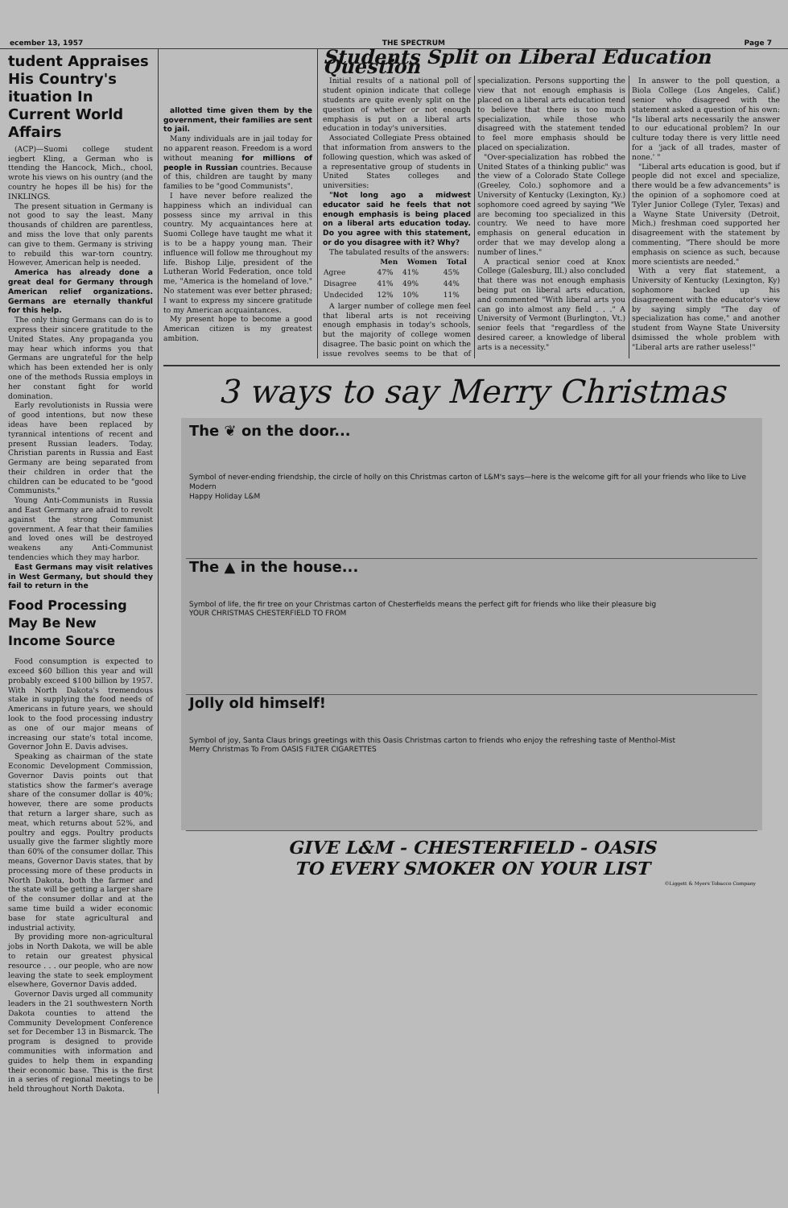ecember 13, 1957 THE SPECTRUM Page 7
tudent Appraises His Country's ituation In Current World Affairs
(ACP)—Suomi college student iegbert Kling, a German who is ttending the Hancock, Mich., chool, wrote his views on his ountry (and the country he hopes ill be his) for the INKLINGS.
The present situation in Germany is not good to say the least. Many thousands of children are parentless, and miss the love that only parents can give to them. Germany is striving to rebuild this war-torn country. However, American help is needed.
America has already done a great deal for Germany through American relief organizations. Germans are eternally thankful for this help.
The only thing Germans can do is to express their sincere gratitude to the United States. Any propaganda you may hear which informs you that Germans are ungrateful for the help which has been extended her is only one of the methods Russia employs in her constant fight for world domination.
Early revolutionists in Russia were of good intentions, but now these ideas have been replaced by tyrannical intentions of recent and present Russian leaders. Today, Christian parents in Russia and East Germany are being separated from their children in order that the children can be educated to be "good Communists."
Young Anti-Communists in Russia and East Germany are afraid to revolt against the strong Communist government. A fear that their families and loved ones will be destroyed weakens any Anti-Communist tendencies which they may harbor.
East Germans may visit relatives in West Germany, but should they fail to return in the
Food Processing May Be New Income Source
Food consumption is expected to exceed $60 billion this year and will probably exceed $100 billion by 1957. With North Dakota's tremendous stake in supplying the food needs of Americans in future years, we should look to the food processing industry as one of our major means of increasing our state's total income, Governor John E. Davis advises.
Speaking as chairman of the state Economic Development Commission, Governor Davis points out that statistics show the farmer's average share of the consumer dollar is 40%; however, there are some products that return a larger share, such as meat, which returns about 52%, and poultry and eggs. Poultry products usually give the farmer slightly more than 60% of the consumer dollar. This means, Governor Davis states, that by processing more of these products in North Dakota, both the farmer and the state will be getting a larger share of the consumer dollar and at the same time build a wider economic base for state agricultural and industrial activity.
By providing more non-agricultural jobs in North Dakota, we will be able to retain our greatest physical resource . . . our people, who are now leaving the state to seek employment elsewhere, Governor Davis added.
Governor Davis urged all community leaders in the 21 southwestern North Dakota counties to attend the Community Development Conference set for December 13 in Bismarck. The program is designed to provide communities with information and guides to help them in expanding their economic base. This is the first in a series of regional meetings to be held throughout North Dakota.
allotted time given them by the government, their families are sent to jail.
Many individuals are in jail today for no apparent reason. Freedom is a word without meaning for millions of people in Russian countries. Because of this, children are taught by many families to be "good Communists".
I have never before realized the happiness which an individual can possess since my arrival in this country. My acquaintances here at Suomi College have taught me what it is to be a happy young man. Their influence will follow me throughout my life. Bishop Lilje, president of the Lutheran World Federation, once told me, "America is the homeland of love." No statement was ever better phrased; I want to express my sincere gratitude to my American acquaintances.
My present hope to become a good American citizen is my greatest ambition.
Students Split on Liberal Education Question
Initial results of a national poll of student opinion indicate that college students are quite evenly split on the question of whether or not enough emphasis is put on a liberal arts education in today's universities.
Associated Collegiate Press obtained that information from answers to the following question, which was asked of a representative group of students in United States colleges and universities:
"Not long ago a midwest educator said he feels that not enough emphasis is being placed on a liberal arts education today. Do you agree with this statement, or do you disagree with it? Why?
The tabulated results of the answers:
| | Men | Women | Total |
| --- | --- | --- | --- |
| Agree | 47% | 41% | 45% |
| Disagree | 41% | 49% | 44% |
| Undecided | 12% | 10% | 11% |
A larger number of college men feel that liberal arts is not receiving enough emphasis in today's schools, but the majority of college women disagree. The basic point on which the issue revolves seems to be that of specialization. Persons supporting the view that not enough emphasis is placed on a liberal arts education tend to believe that there is too much specialization, while those who disagreed with the statement tended to feel more emphasis should be placed on specialization.
"Over-specialization has robbed the United States of a thinking public" was the view of a Colorado State College (Greeley, Colo.) sophomore and a University of Kentucky (Lexington, Ky.) sophomore coed agreed by saying "We are becoming too specialized in this country. We need to have more emphasis on general education in order that we may develop along a number of lines."
A practical senior coed at Knox College (Galesburg, Ill.) also concluded that there was not enough emphasis being put on liberal arts education, and commented "With liberal arts you can go into almost any field . . ." A University of Vermont (Burlington, Vt.) senior feels that "regardless of the desired career, a knowledge of liberal arts is a necessity."
In answer to the poll question, a Biola College (Los Angeles, Calif.) senior who disagreed with the statement asked a question of his own: "Is liberal arts necessarily the answer to our educational problem? In our culture today there is very little need for a 'jack of all trades, master of none.' "
"Liberal arts education is good, but if people did not excel and specialize, there would be a few advancements" is the opinion of a sophomore coed at Tyler Junior College (Tyler, Texas) and a Wayne State University (Detroit, Mich.) freshman coed supported her disagreement with the statement by commenting, "There should be more emphasis on science as such, because more scientists are needed."
With a very flat statement, a University of Kentucky (Lexington, Ky) sophomore backed up his disagreement with the educator's view by saying simply "The day of specialization has come," and another student from Wayne State University dsimissed the whole problem with "Liberal arts are rather useless!"
3 ways to say Merry Christmas
The ❦ on the door...
Symbol of never-ending friendship, the circle of holly on this Christmas carton of L&M's says—here is the welcome gift for all your friends who like to Live Modern
Happy Holiday L&M
The ▲ in the house...
Symbol of life, the fir tree on your Christmas carton of Chesterfields means the perfect gift for friends who like their pleasure big
YOUR CHRISTMAS CHESTERFIELD TO FROM
Jolly old himself!
Symbol of joy, Santa Claus brings greetings with this Oasis Christmas carton to friends who enjoy the refreshing taste of Menthol-Mist
Merry Christmas To From OASIS FILTER CIGARETTES
GIVE L&M - CHESTERFIELD - OASIS
TO EVERY SMOKER ON YOUR LIST
©Liggett & Myers Tobacco Company